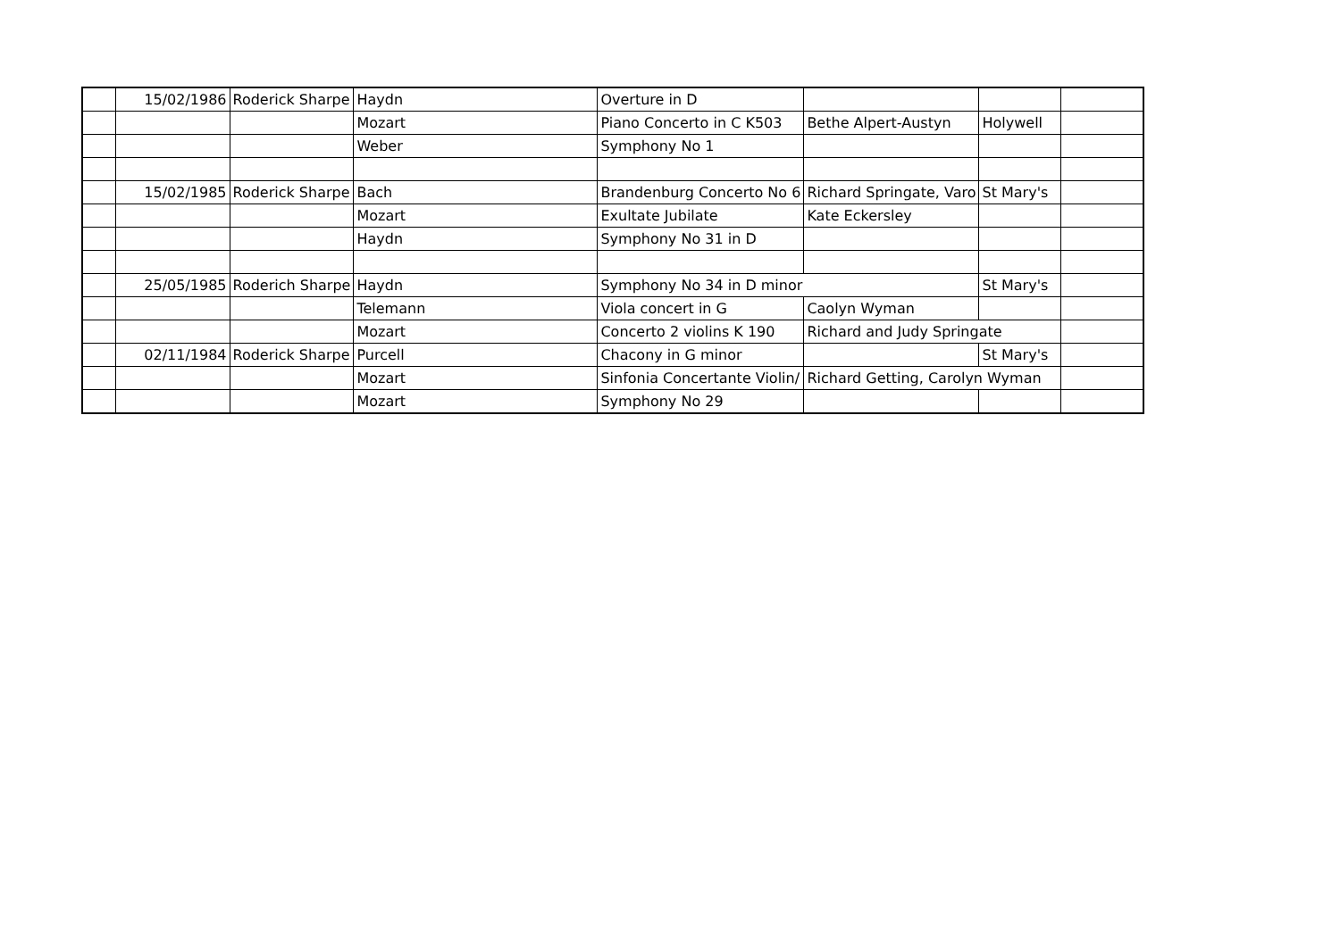| | 15/02/1986 | Roderick Sharpe | Haydn | Overture in D | | | |
| | | | Mozart | Piano Concerto in C K503 | Bethe Alpert-Austyn | Holywell | |
| | | | Weber | Symphony No 1 | | | |
| | 15/02/1985 | Roderick Sharpe | Bach | Brandenburg Concerto No 6 | Richard Springate, Varo | St Mary's | |
| | | | Mozart | Exultate Jubilate | Kate Eckersley | | |
| | | | Haydn | Symphony No 31 in D | | | |
| | 25/05/1985 | Roderich Sharpe | Haydn | Symphony No 34 in D minor | | St Mary's | |
| | | | Telemann | Viola concert in G | Caolyn Wyman | | |
| | | | Mozart | Concerto 2 violins K 190 | Richard and Judy Springate | | |
| | 02/11/1984 | Roderick Sharpe | Purcell | Chacony in G minor | | St Mary's | |
| | | | Mozart | Sinfonia Concertante Violin/ | Richard Getting, Carolyn Wyman | | |
| | | | Mozart | Symphony No 29 | | | |